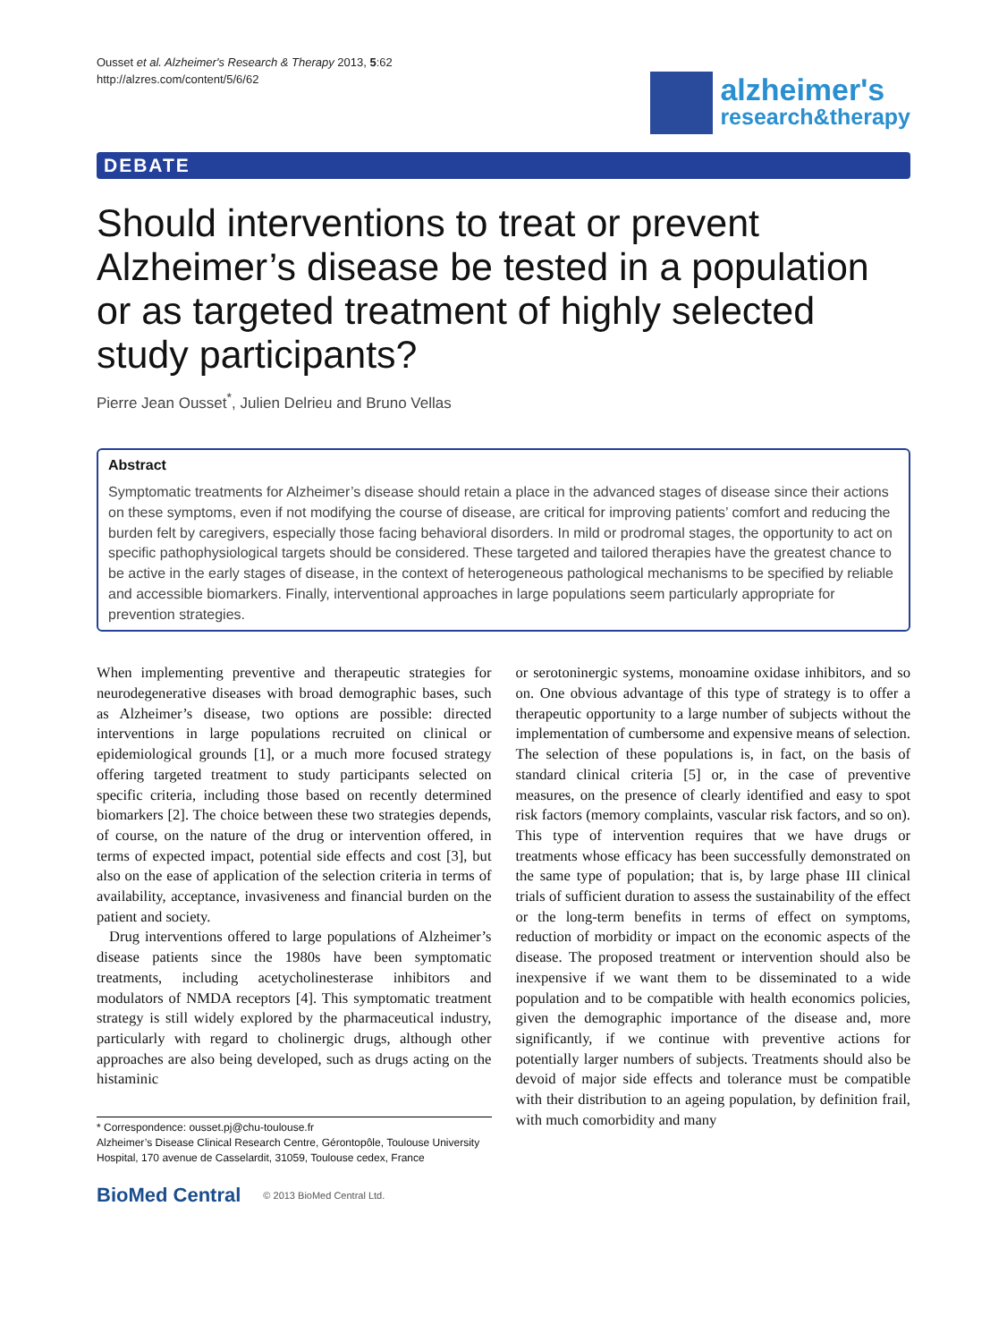Ousset et al. Alzheimer's Research & Therapy 2013, 5:62
http://alzres.com/content/5/6/62
alzheimer's
research&therapy
DEBATE
Should interventions to treat or prevent Alzheimer’s disease be tested in a population or as targeted treatment of highly selected study participants?
Pierre Jean Ousset<sup>*</sup>, Julien Delrieu and Bruno Vellas
Abstract
Symptomatic treatments for Alzheimer’s disease should retain a place in the advanced stages of disease since their actions on these symptoms, even if not modifying the course of disease, are critical for improving patients’ comfort and reducing the burden felt by caregivers, especially those facing behavioral disorders. In mild or prodromal stages, the opportunity to act on specific pathophysiological targets should be considered. These targeted and tailored therapies have the greatest chance to be active in the early stages of disease, in the context of heterogeneous pathological mechanisms to be specified by reliable and accessible biomarkers. Finally, interventional approaches in large populations seem particularly appropriate for prevention strategies.
When implementing preventive and therapeutic strategies for neurodegenerative diseases with broad demographic bases, such as Alzheimer’s disease, two options are possible: directed interventions in large populations recruited on clinical or epidemiological grounds [1], or a much more focused strategy offering targeted treatment to study participants selected on specific criteria, including those based on recently determined biomarkers [2]. The choice between these two strategies depends, of course, on the nature of the drug or intervention offered, in terms of expected impact, potential side effects and cost [3], but also on the ease of application of the selection criteria in terms of availability, acceptance, invasiveness and financial burden on the patient and society.
Drug interventions offered to large populations of Alzheimer’s disease patients since the 1980s have been symptomatic treatments, including acetycholinesterase inhibitors and modulators of NMDA receptors [4]. This symptomatic treatment strategy is still widely explored by the pharmaceutical industry, particularly with regard to cholinergic drugs, although other approaches are also being developed, such as drugs acting on the histaminic
* Correspondence: ousset.pj@chu-toulouse.fr
Alzheimer’s Disease Clinical Research Centre, Gérontopôle, Toulouse University Hospital, 170 avenue de Casselardit, 31059, Toulouse cedex, France
BioMed Central © 2013 BioMed Central Ltd.
or serotoninergic systems, monoamine oxidase inhibitors, and so on. One obvious advantage of this type of strategy is to offer a therapeutic opportunity to a large number of subjects without the implementation of cumbersome and expensive means of selection. The selection of these populations is, in fact, on the basis of standard clinical criteria [5] or, in the case of preventive measures, on the presence of clearly identified and easy to spot risk factors (memory complaints, vascular risk factors, and so on). This type of intervention requires that we have drugs or treatments whose efficacy has been successfully demonstrated on the same type of population; that is, by large phase III clinical trials of sufficient duration to assess the sustainability of the effect or the long-term benefits in terms of effect on symptoms, reduction of morbidity or impact on the economic aspects of the disease. The proposed treatment or intervention should also be inexpensive if we want them to be disseminated to a wide population and to be compatible with health economics policies, given the demographic importance of the disease and, more significantly, if we continue with preventive actions for potentially larger numbers of subjects. Treatments should also be devoid of major side effects and tolerance must be compatible with their distribution to an ageing population, by definition frail, with much comorbidity and many